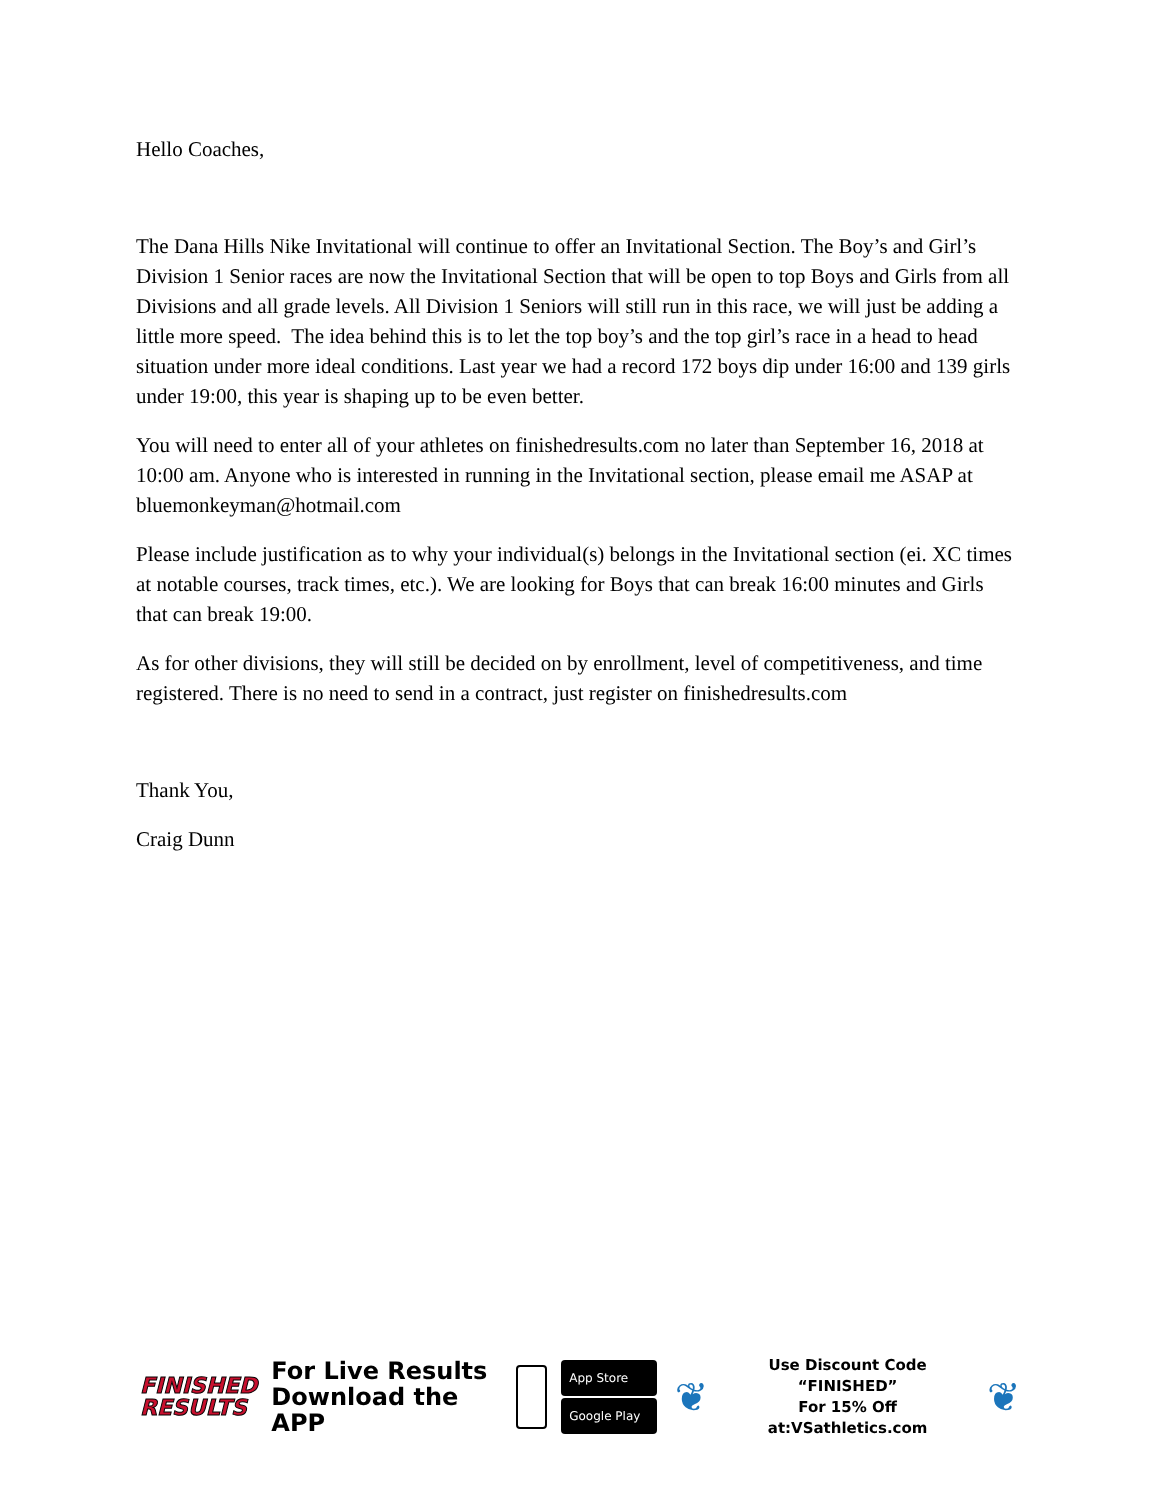Hello Coaches,
The Dana Hills Nike Invitational will continue to offer an Invitational Section. The Boy’s and Girl’s Division 1 Senior races are now the Invitational Section that will be open to top Boys and Girls from all Divisions and all grade levels. All Division 1 Seniors will still run in this race, we will just be adding a little more speed. The idea behind this is to let the top boy’s and the top girl’s race in a head to head situation under more ideal conditions. Last year we had a record 172 boys dip under 16:00 and 139 girls under 19:00, this year is shaping up to be even better.
You will need to enter all of your athletes on finishedresults.com no later than September 16, 2018 at 10:00 am. Anyone who is interested in running in the Invitational section, please email me ASAP at bluemonkeyman@hotmail.com
Please include justification as to why your individual(s) belongs in the Invitational section (ei. XC times at notable courses, track times, etc.). We are looking for Boys that can break 16:00 minutes and Girls that can break 19:00.
As for other divisions, they will still be decided on by enrollment, level of competitiveness, and time registered. There is no need to send in a contract, just register on finishedresults.com
Thank You,
Craig Dunn
FINISHED
RESULTS
For Live Results
Download the APP
App Store
Google Play
❦
Use Discount Code
“FINISHED”
For 15% Off at:VSathletics.com
❦